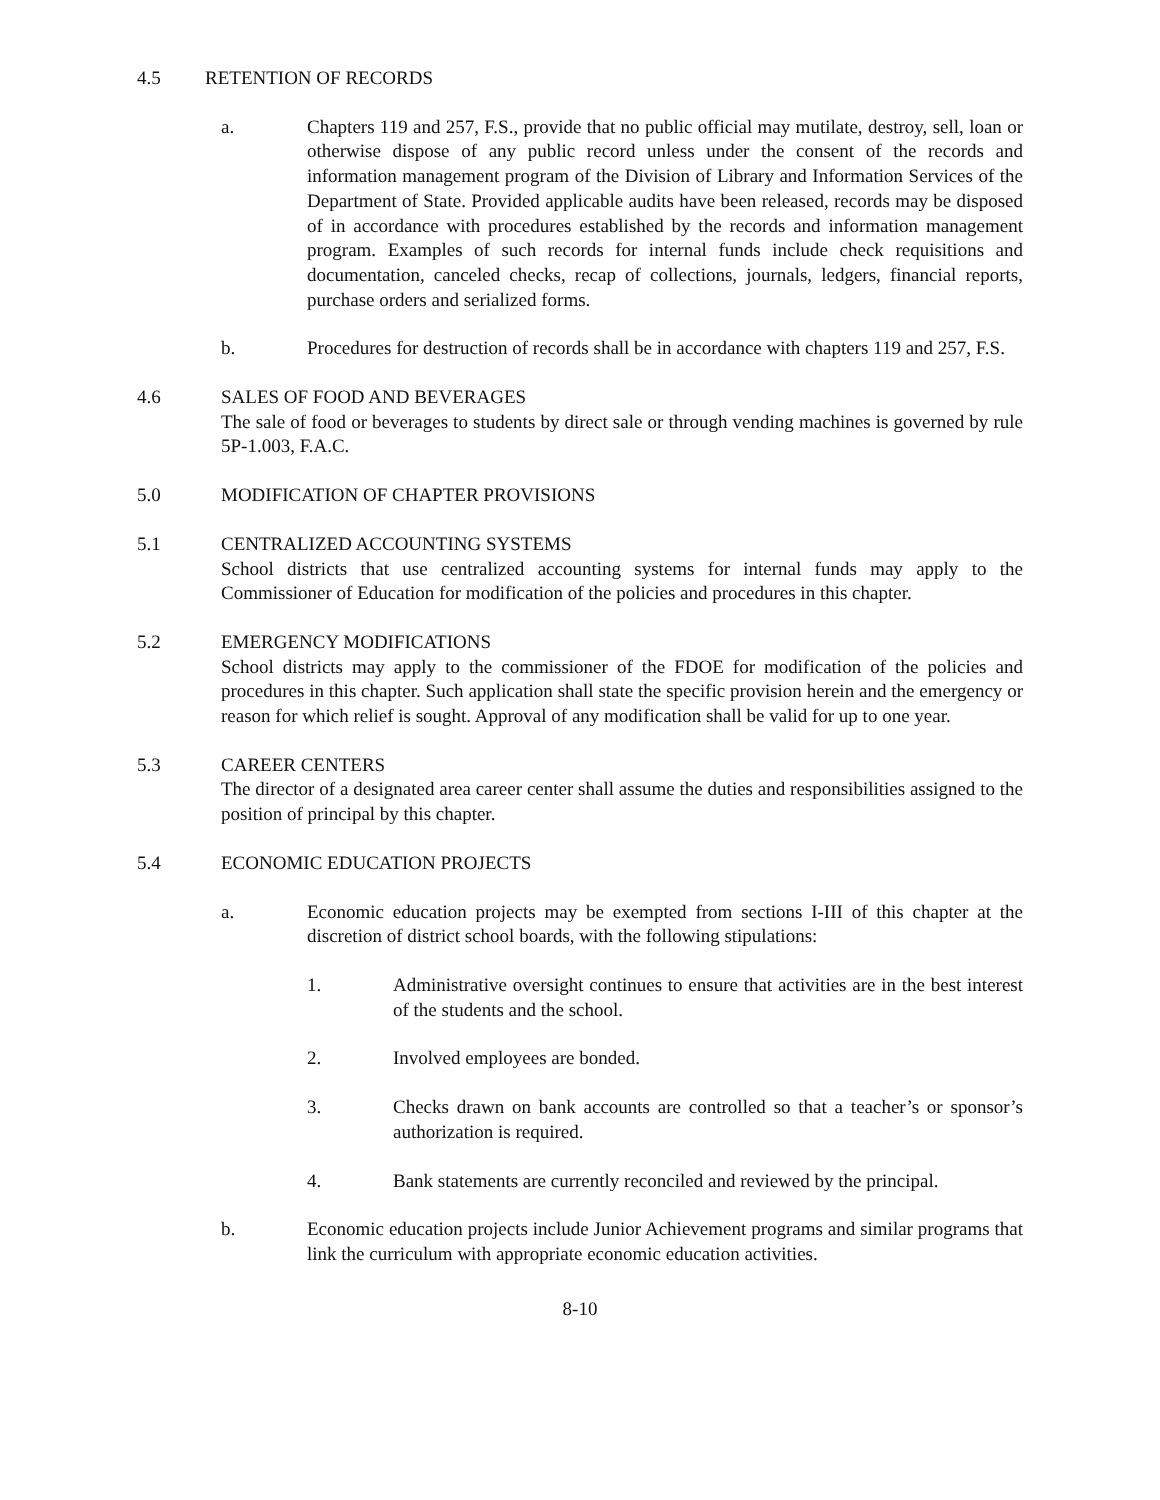4.5 RETENTION OF RECORDS
a. Chapters 119 and 257, F.S., provide that no public official may mutilate, destroy, sell, loan or otherwise dispose of any public record unless under the consent of the records and information management program of the Division of Library and Information Services of the Department of State. Provided applicable audits have been released, records may be disposed of in accordance with procedures established by the records and information management program. Examples of such records for internal funds include check requisitions and documentation, canceled checks, recap of collections, journals, ledgers, financial reports, purchase orders and serialized forms.
b. Procedures for destruction of records shall be in accordance with chapters 119 and 257, F.S.
4.6 SALES OF FOOD AND BEVERAGES
The sale of food or beverages to students by direct sale or through vending machines is governed by rule 5P-1.003, F.A.C.
5.0 MODIFICATION OF CHAPTER PROVISIONS
5.1 CENTRALIZED ACCOUNTING SYSTEMS
School districts that use centralized accounting systems for internal funds may apply to the Commissioner of Education for modification of the policies and procedures in this chapter.
5.2 EMERGENCY MODIFICATIONS
School districts may apply to the commissioner of the FDOE for modification of the policies and procedures in this chapter. Such application shall state the specific provision herein and the emergency or reason for which relief is sought. Approval of any modification shall be valid for up to one year.
5.3 CAREER CENTERS
The director of a designated area career center shall assume the duties and responsibilities assigned to the position of principal by this chapter.
5.4 ECONOMIC EDUCATION PROJECTS
a. Economic education projects may be exempted from sections I-III of this chapter at the discretion of district school boards, with the following stipulations:
1. Administrative oversight continues to ensure that activities are in the best interest of the students and the school.
2. Involved employees are bonded.
3. Checks drawn on bank accounts are controlled so that a teacher’s or sponsor’s authorization is required.
4. Bank statements are currently reconciled and reviewed by the principal.
b. Economic education projects include Junior Achievement programs and similar programs that link the curriculum with appropriate economic education activities.
8-10